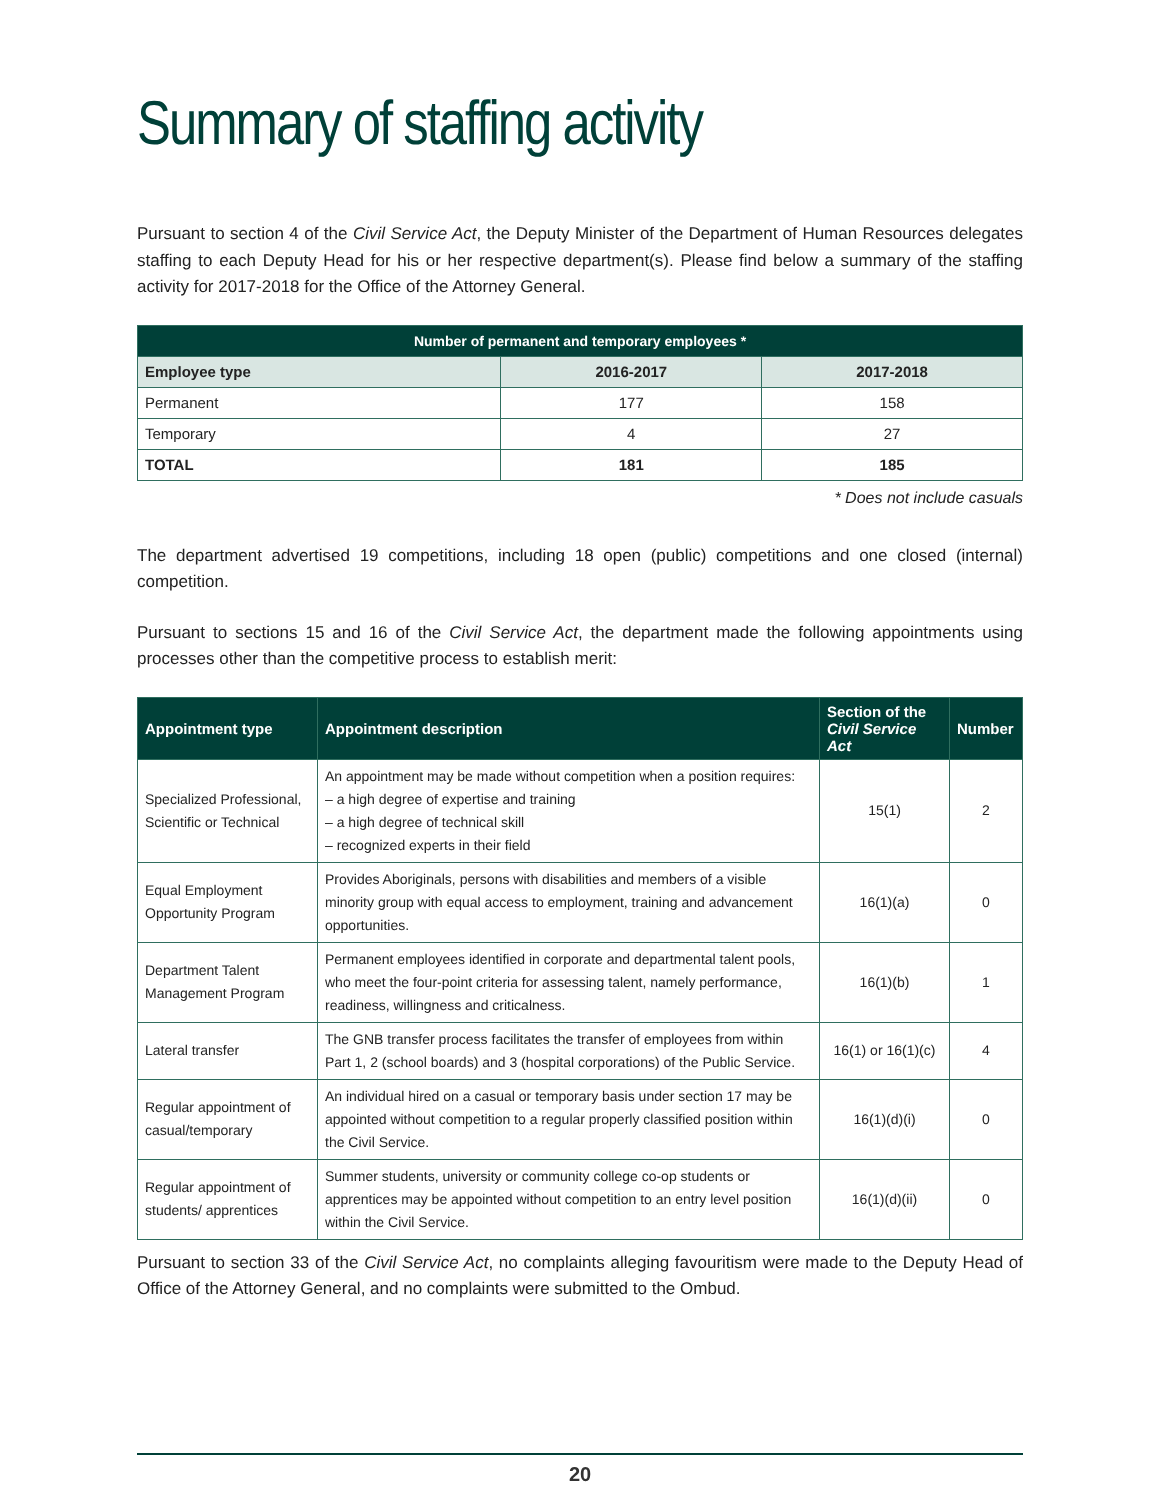Summary of staffing activity
Pursuant to section 4 of the Civil Service Act, the Deputy Minister of the Department of Human Resources delegates staffing to each Deputy Head for his or her respective department(s). Please find below a summary of the staffing activity for 2017-2018 for the Office of the Attorney General.
| Number of permanent and temporary employees * | | |
| --- | --- | --- |
| Employee type | 2016-2017 | 2017-2018 |
| Permanent | 177 | 158 |
| Temporary | 4 | 27 |
| TOTAL | 181 | 185 |
* Does not include casuals
The department advertised 19 competitions, including 18 open (public) competitions and one closed (internal) competition.
Pursuant to sections 15 and 16 of the Civil Service Act, the department made the following appointments using processes other than the competitive process to establish merit:
| Appointment type | Appointment description | Section of the Civil Service Act | Number |
| --- | --- | --- | --- |
| Specialized Professional, Scientific or Technical | An appointment may be made without competition when a position requires: – a high degree of expertise and training – a high degree of technical skill – recognized experts in their field | 15(1) | 2 |
| Equal Employment Opportunity Program | Provides Aboriginals, persons with disabilities and members of a visible minority group with equal access to employment, training and advancement opportunities. | 16(1)(a) | 0 |
| Department Talent Management Program | Permanent employees identified in corporate and departmental talent pools, who meet the four-point criteria for assessing talent, namely performance, readiness, willingness and criticalness. | 16(1)(b) | 1 |
| Lateral transfer | The GNB transfer process facilitates the transfer of employees from within Part 1, 2 (school boards) and 3 (hospital corporations) of the Public Service. | 16(1) or 16(1)(c) | 4 |
| Regular appointment of casual/temporary | An individual hired on a casual or temporary basis under section 17 may be appointed without competition to a regular properly classified position within the Civil Service. | 16(1)(d)(i) | 0 |
| Regular appointment of students/ apprentices | Summer students, university or community college co-op students or apprentices may be appointed without competition to an entry level position within the Civil Service. | 16(1)(d)(ii) | 0 |
Pursuant to section 33 of the Civil Service Act, no complaints alleging favouritism were made to the Deputy Head of Office of the Attorney General, and no complaints were submitted to the Ombud.
20